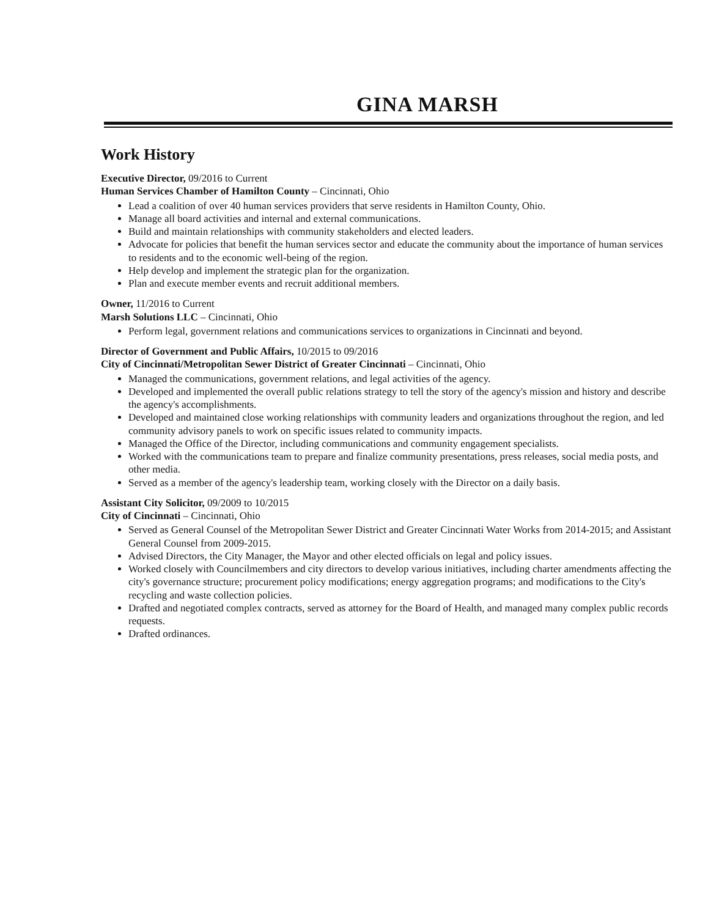GINA MARSH
Work History
Executive Director, 09/2016 to Current
Human Services Chamber of Hamilton County – Cincinnati, Ohio
Lead a coalition of over 40 human services providers that serve residents in Hamilton County, Ohio.
Manage all board activities and internal and external communications.
Build and maintain relationships with community stakeholders and elected leaders.
Advocate for policies that benefit the human services sector and educate the community about the importance of human services to residents and to the economic well-being of the region.
Help develop and implement the strategic plan for the organization.
Plan and execute member events and recruit additional members.
Owner, 11/2016 to Current
Marsh Solutions LLC – Cincinnati, Ohio
Perform legal, government relations and communications services to organizations in Cincinnati and beyond.
Director of Government and Public Affairs, 10/2015 to 09/2016
City of Cincinnati/Metropolitan Sewer District of Greater Cincinnati – Cincinnati, Ohio
Managed the communications, government relations, and legal activities of the agency.
Developed and implemented the overall public relations strategy to tell the story of the agency's mission and history and describe the agency's accomplishments.
Developed and maintained close working relationships with community leaders and organizations throughout the region, and led community advisory panels to work on specific issues related to community impacts.
Managed the Office of the Director, including communications and community engagement specialists.
Worked with the communications team to prepare and finalize community presentations, press releases, social media posts, and other media.
Served as a member of the agency's leadership team, working closely with the Director on a daily basis.
Assistant City Solicitor, 09/2009 to 10/2015
City of Cincinnati – Cincinnati, Ohio
Served as General Counsel of the Metropolitan Sewer District and Greater Cincinnati Water Works from 2014-2015; and Assistant General Counsel from 2009-2015.
Advised Directors, the City Manager, the Mayor and other elected officials on legal and policy issues.
Worked closely with Councilmembers and city directors to develop various initiatives, including charter amendments affecting the city's governance structure; procurement policy modifications; energy aggregation programs; and modifications to the City's recycling and waste collection policies.
Drafted and negotiated complex contracts, served as attorney for the Board of Health, and managed many complex public records requests.
Drafted ordinances.